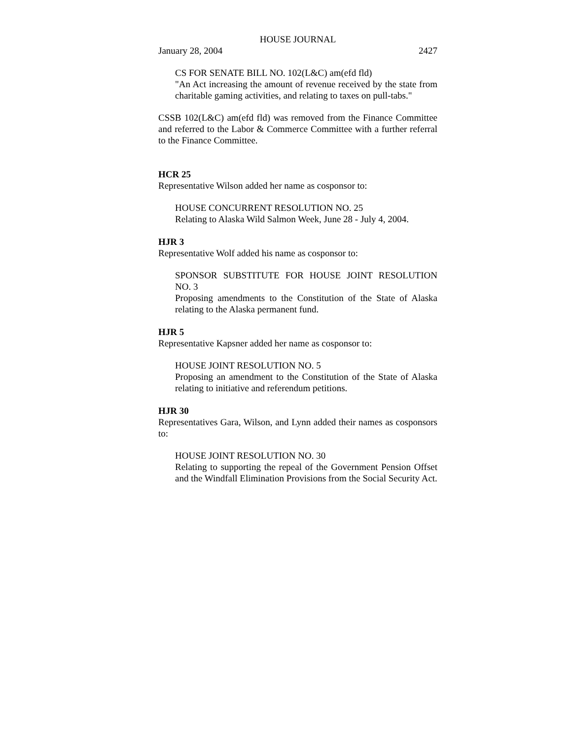HOUSE JOURNAL
January 28, 2004 2427
CS FOR SENATE BILL NO. 102(L&C) am(efd fld)
"An Act increasing the amount of revenue received by the state from charitable gaming activities, and relating to taxes on pull-tabs."
CSSB 102(L&C) am(efd fld) was removed from the Finance Committee and referred to the Labor & Commerce Committee with a further referral to the Finance Committee.
HCR 25
Representative Wilson added her name as cosponsor to:
HOUSE CONCURRENT RESOLUTION NO. 25
Relating to Alaska Wild Salmon Week, June 28 - July 4, 2004.
HJR 3
Representative Wolf added his name as cosponsor to:
SPONSOR SUBSTITUTE FOR HOUSE JOINT RESOLUTION NO. 3
Proposing amendments to the Constitution of the State of Alaska relating to the Alaska permanent fund.
HJR 5
Representative Kapsner added her name as cosponsor to:
HOUSE JOINT RESOLUTION NO. 5
Proposing an amendment to the Constitution of the State of Alaska relating to initiative and referendum petitions.
HJR 30
Representatives Gara, Wilson, and Lynn added their names as cosponsors to:
HOUSE JOINT RESOLUTION NO. 30
Relating to supporting the repeal of the Government Pension Offset and the Windfall Elimination Provisions from the Social Security Act.